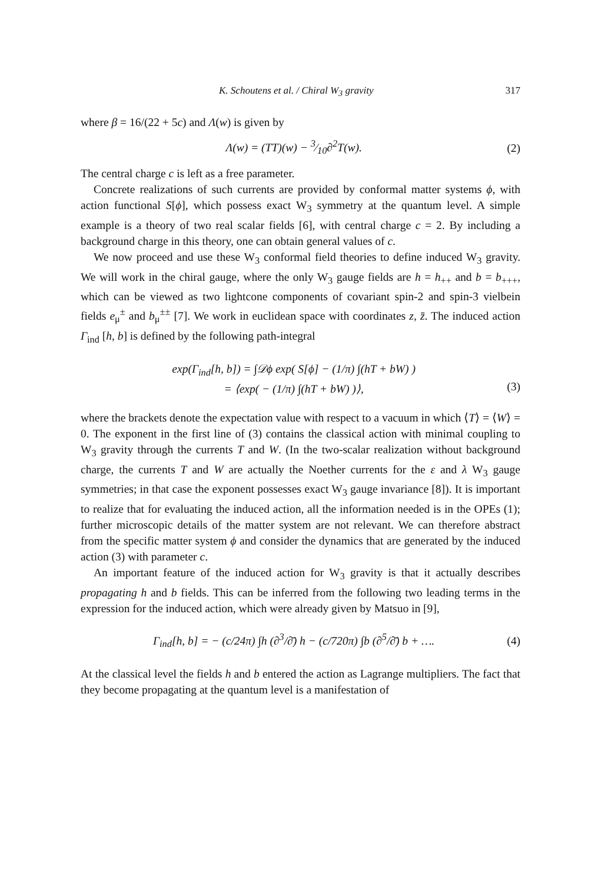K. Schoutens et al. / Chiral W<sub>3</sub> gravity 317
where β = 16/(22 + 5c) and Λ(w) is given by
Λ(w) = (TT)(w) − 3⁄10∂<sup>2</sup>T(w). (2)
The central charge c is left as a free parameter.
Concrete realizations of such currents are provided by conformal matter systems ϕ, with action functional S[ϕ], which possess exact W<sub>3</sub> symmetry at the quantum level. A simple example is a theory of two real scalar fields [6], with central charge c = 2. By including a background charge in this theory, one can obtain general values of c.
We now proceed and use these W<sub>3</sub> conformal field theories to define induced W<sub>3</sub> gravity. We will work in the chiral gauge, where the only W<sub>3</sub> gauge fields are h = h<sub>++</sub> and b = b<sub>+++</sub>, which can be viewed as two lightcone components of covariant spin-2 and spin-3 vielbein fields e<sub>μ</sub><sup>±</sup> and b<sub>μ</sub><sup>±±</sup> [7]. We work in euclidean space with coordinates z, z̄. The induced action Γ<sub>ind</sub> [h, b] is defined by the following path-integral
exp(Γ<sub>ind</sub>[h, b]) = ∫𝒟ϕ exp( S[ϕ] − (1/π) ∫(hT + bW) )
= ⟨exp( − (1/π) ∫(hT + bW) )⟩,
(3)
where the brackets denote the expectation value with respect to a vacuum in which ⟨T⟩ = ⟨W⟩ = 0. The exponent in the first line of (3) contains the classical action with minimal coupling to W<sub>3</sub> gravity through the currents T and W. (In the two-scalar realization without background charge, the currents T and W are actually the Noether currents for the ε and λ W<sub>3</sub> gauge symmetries; in that case the exponent possesses exact W<sub>3</sub> gauge invariance [8]). It is important to realize that for evaluating the induced action, all the information needed is in the OPEs (1); further microscopic details of the matter system are not relevant. We can therefore abstract from the specific matter system ϕ and consider the dynamics that are generated by the induced action (3) with parameter c.
An important feature of the induced action for W<sub>3</sub> gravity is that it actually describes propagating h and b fields. This can be inferred from the following two leading terms in the expression for the induced action, which were already given by Matsuo in [9],
Γ<sub>ind</sub>[h, b] = − (c/24π) ∫h (∂<sup>3</sup>/∂̄) h − (c/720π) ∫b (∂<sup>5</sup>/∂̄) b + ….
(4)
At the classical level the fields h and b entered the action as Lagrange multipliers. The fact that they become propagating at the quantum level is a manifestation of